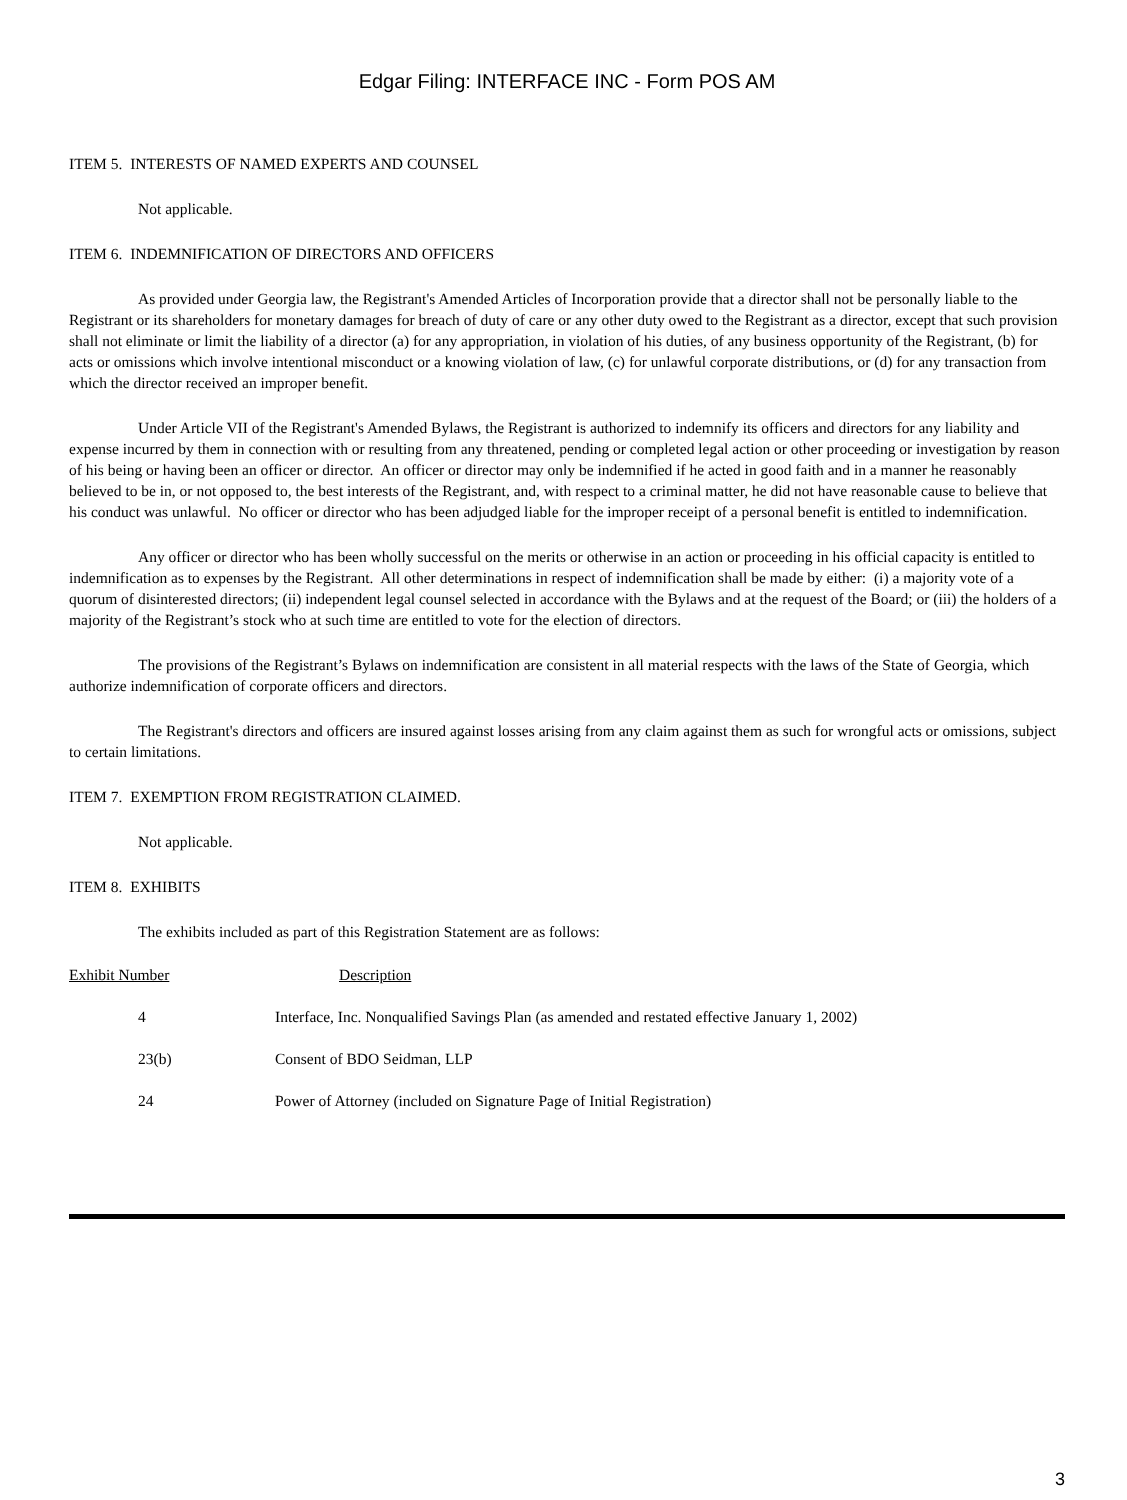Edgar Filing: INTERFACE INC - Form POS AM
ITEM 5. INTERESTS OF NAMED EXPERTS AND COUNSEL
Not applicable.
ITEM 6. INDEMNIFICATION OF DIRECTORS AND OFFICERS
As provided under Georgia law, the Registrant's Amended Articles of Incorporation provide that a director shall not be personally liable to the Registrant or its shareholders for monetary damages for breach of duty of care or any other duty owed to the Registrant as a director, except that such provision shall not eliminate or limit the liability of a director (a) for any appropriation, in violation of his duties, of any business opportunity of the Registrant, (b) for acts or omissions which involve intentional misconduct or a knowing violation of law, (c) for unlawful corporate distributions, or (d) for any transaction from which the director received an improper benefit.
Under Article VII of the Registrant's Amended Bylaws, the Registrant is authorized to indemnify its officers and directors for any liability and expense incurred by them in connection with or resulting from any threatened, pending or completed legal action or other proceeding or investigation by reason of his being or having been an officer or director. An officer or director may only be indemnified if he acted in good faith and in a manner he reasonably believed to be in, or not opposed to, the best interests of the Registrant, and, with respect to a criminal matter, he did not have reasonable cause to believe that his conduct was unlawful. No officer or director who has been adjudged liable for the improper receipt of a personal benefit is entitled to indemnification.
Any officer or director who has been wholly successful on the merits or otherwise in an action or proceeding in his official capacity is entitled to indemnification as to expenses by the Registrant. All other determinations in respect of indemnification shall be made by either: (i) a majority vote of a quorum of disinterested directors; (ii) independent legal counsel selected in accordance with the Bylaws and at the request of the Board; or (iii) the holders of a majority of the Registrant’s stock who at such time are entitled to vote for the election of directors.
The provisions of the Registrant’s Bylaws on indemnification are consistent in all material respects with the laws of the State of Georgia, which authorize indemnification of corporate officers and directors.
The Registrant's directors and officers are insured against losses arising from any claim against them as such for wrongful acts or omissions, subject to certain limitations.
ITEM 7. EXEMPTION FROM REGISTRATION CLAIMED.
Not applicable.
ITEM 8. EXHIBITS
The exhibits included as part of this Registration Statement are as follows:
| Exhibit Number | Description |
| --- | --- |
| 4 | Interface, Inc. Nonqualified Savings Plan (as amended and restated effective January 1, 2002) |
| 23(b) | Consent of BDO Seidman, LLP |
| 24 | Power of Attorney (included on Signature Page of Initial Registration) |
3